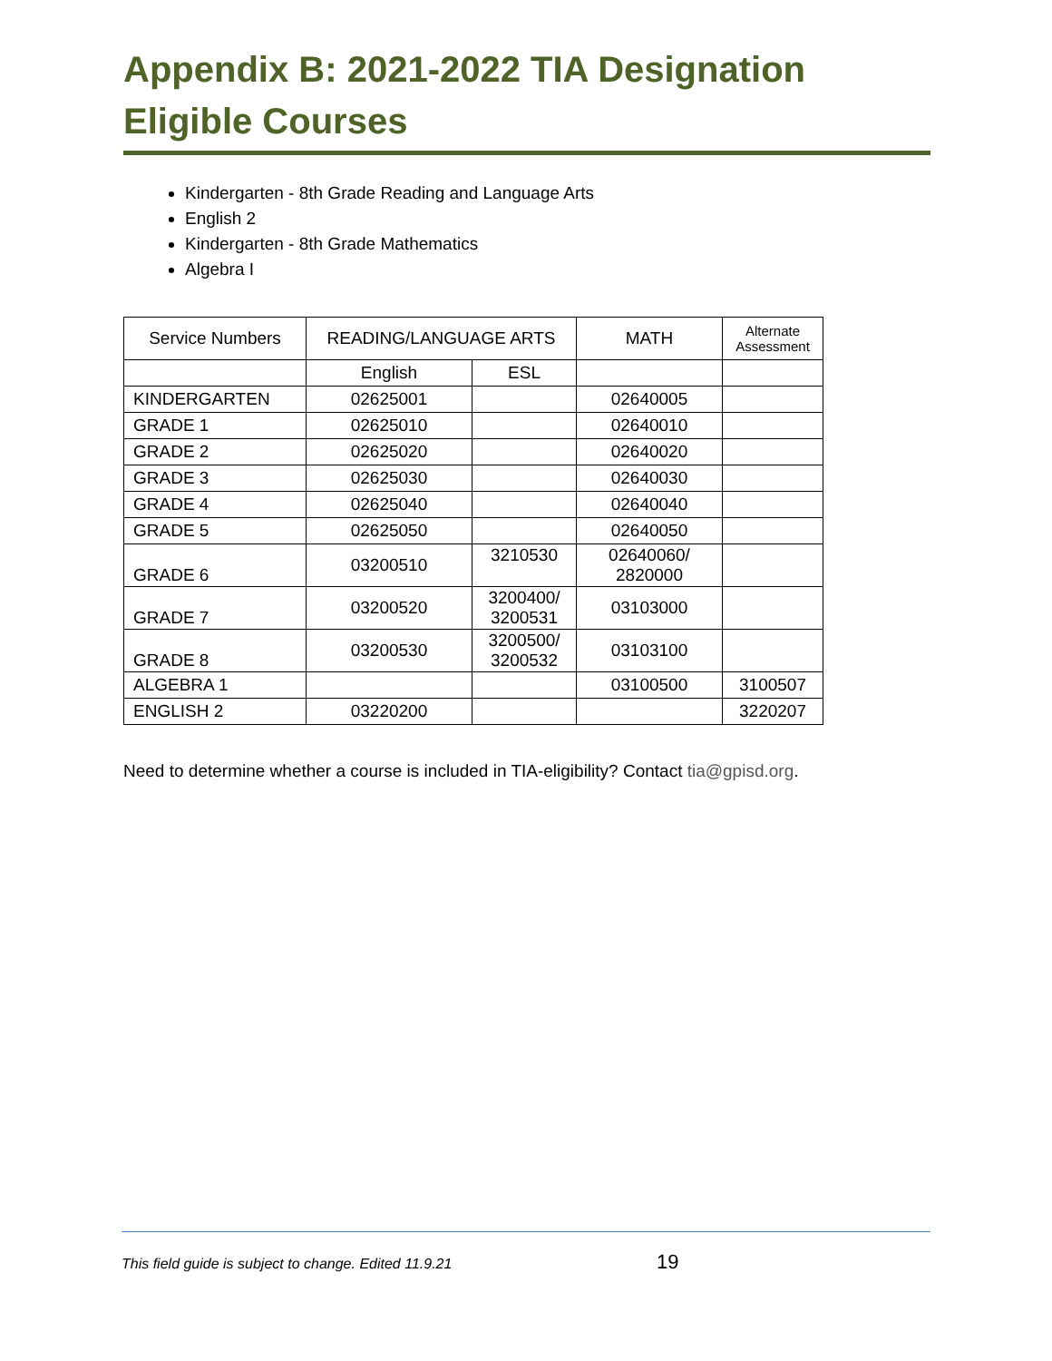Appendix B: 2021-2022 TIA Designation Eligible Courses
Kindergarten - 8th Grade Reading and Language Arts
English 2
Kindergarten - 8th Grade Mathematics
Algebra I
| Service Numbers | READING/LANGUAGE ARTS | | MATH | Alternate Assessment |
| --- | --- | --- | --- | --- |
| | English | ESL | | |
| KINDERGARTEN | 02625001 | | 02640005 | |
| GRADE 1 | 02625010 | | 02640010 | |
| GRADE 2 | 02625020 | | 02640020 | |
| GRADE 3 | 02625030 | | 02640030 | |
| GRADE 4 | 02625040 | | 02640040 | |
| GRADE 5 | 02625050 | | 02640050 | |
| GRADE 6 | 03200510 | 3210530 | 02640060/ 2820000 | |
| GRADE 7 | 03200520 | 3200400/ 3200531 | 03103000 | |
| GRADE 8 | 03200530 | 3200500/ 3200532 | 03103100 | |
| ALGEBRA 1 | | | 03100500 | 3100507 |
| ENGLISH 2 | 03220200 | | | 3220207 |
Need to determine whether a course is included in TIA-eligibility? Contact tia@gpisd.org.
This field guide is subject to change. Edited 11.9.21 19